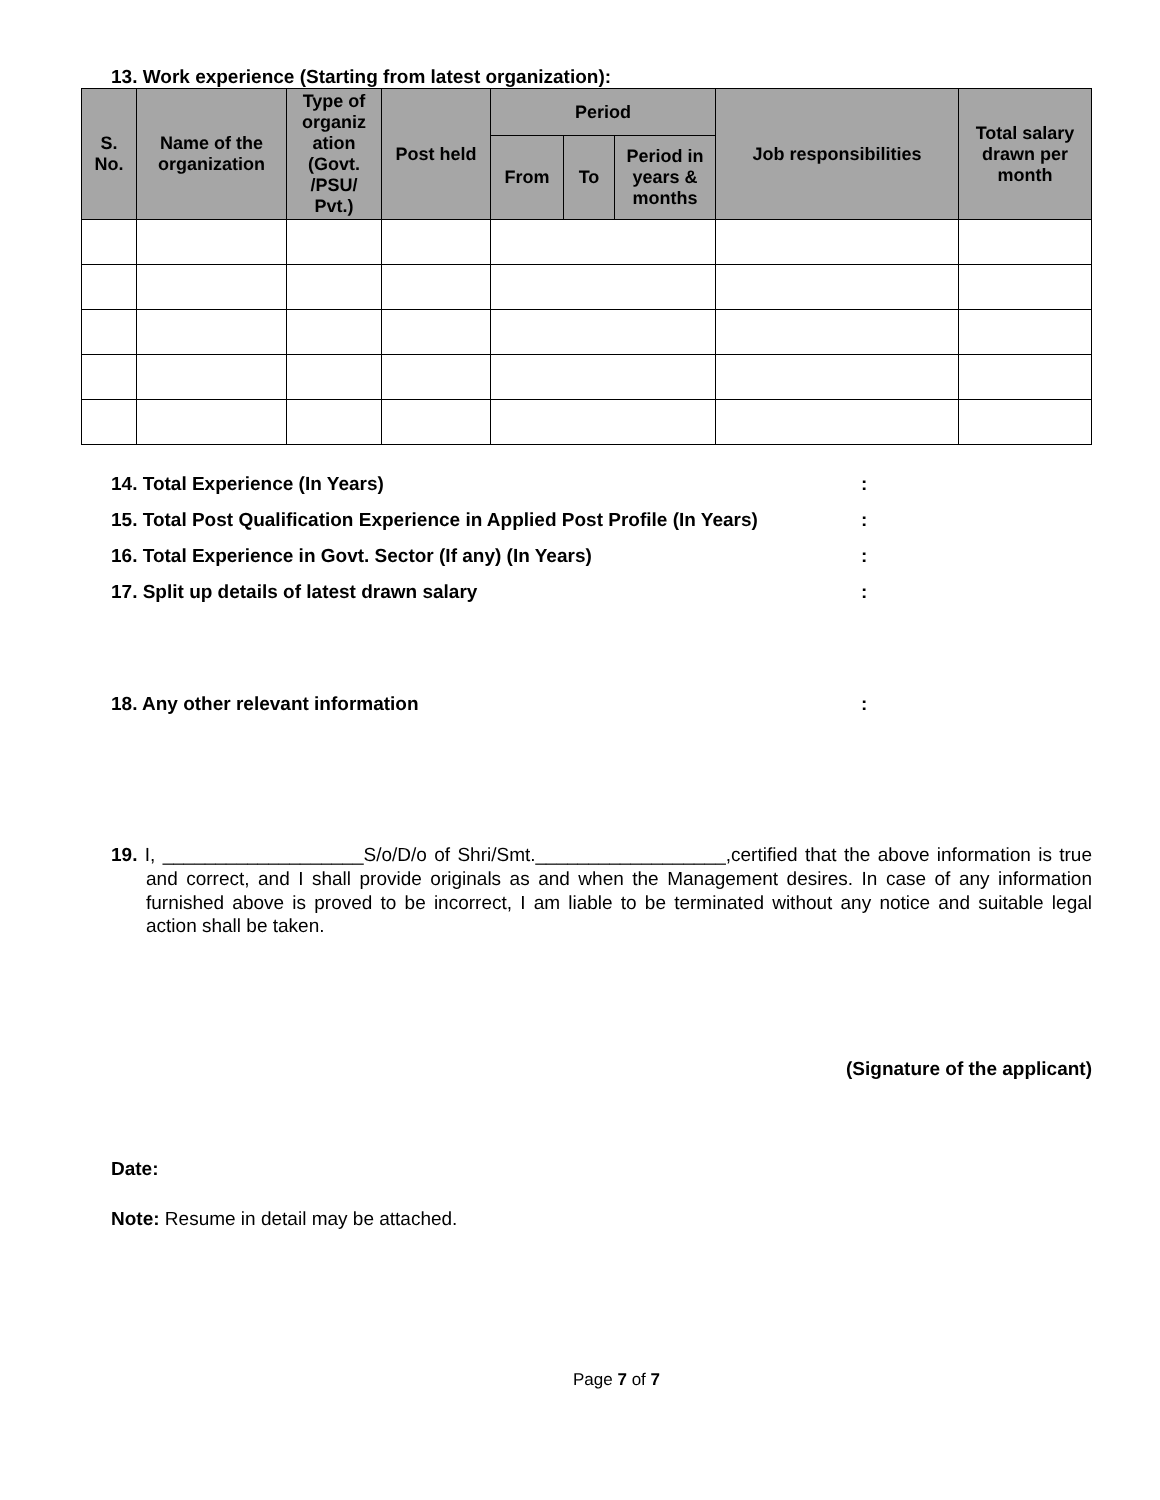13. Work experience (Starting from latest organization):
| S. No. | Name of the organization | Type of organiz ation (Govt. /PSU/ Pvt.) | Post held | Period | | | Job responsibilities | Total salary drawn per month |
| --- | --- | --- | --- | --- | --- | --- | --- | --- |
| | | | | From | To | Period in years & months | | |
14. Total Experience (In Years):
15. Total Post Qualification Experience in Applied Post Profile (In Years):
16. Total Experience in Govt. Sector (If any) (In Years):
17. Split up details of latest drawn salary:
18. Any other relevant information:
19. I, ___________________S/o/D/o of Shri/Smt.__________________,certified that the above information is true and correct, and I shall provide originals as and when the Management desires. In case of any information furnished above is proved to be incorrect, I am liable to be terminated without any notice and suitable legal action shall be taken.
(Signature of the applicant)
Date:
Note: Resume in detail may be attached.
Page 7 of 7